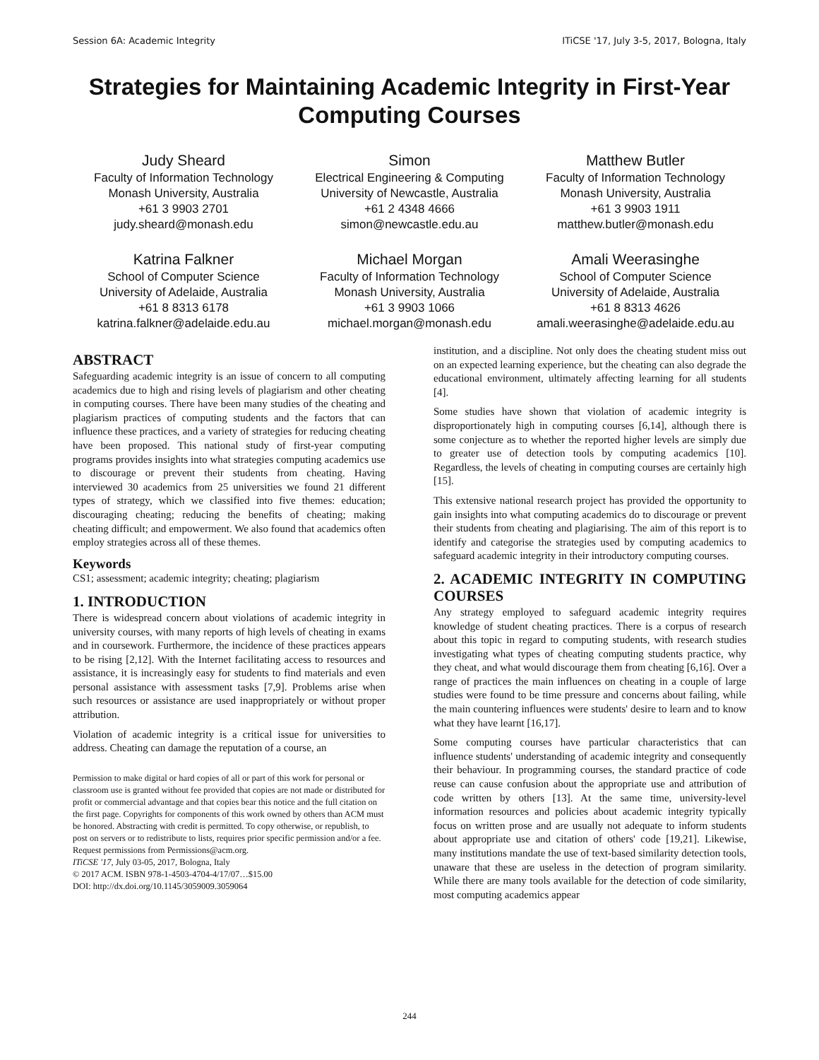Session 6A: Academic Integrity ITiCSE '17, July 3-5, 2017, Bologna, Italy
Strategies for Maintaining Academic Integrity in First-Year Computing Courses
Judy Sheard
Faculty of Information Technology
Monash University, Australia
+61 3 9903 2701
judy.sheard@monash.edu
Simon
Electrical Engineering & Computing
University of Newcastle, Australia
+61 2 4348 4666
simon@newcastle.edu.au
Matthew Butler
Faculty of Information Technology
Monash University, Australia
+61 3 9903 1911
matthew.butler@monash.edu
Katrina Falkner
School of Computer Science
University of Adelaide, Australia
+61 8 8313 6178
katrina.falkner@adelaide.edu.au
Michael Morgan
Faculty of Information Technology
Monash University, Australia
+61 3 9903 1066
michael.morgan@monash.edu
Amali Weerasinghe
School of Computer Science
University of Adelaide, Australia
+61 8 8313 4626
amali.weerasinghe@adelaide.edu.au
ABSTRACT
Safeguarding academic integrity is an issue of concern to all computing academics due to high and rising levels of plagiarism and other cheating in computing courses. There have been many studies of the cheating and plagiarism practices of computing students and the factors that can influence these practices, and a variety of strategies for reducing cheating have been proposed. This national study of first-year computing programs provides insights into what strategies computing academics use to discourage or prevent their students from cheating. Having interviewed 30 academics from 25 universities we found 21 different types of strategy, which we classified into five themes: education; discouraging cheating; reducing the benefits of cheating; making cheating difficult; and empowerment. We also found that academics often employ strategies across all of these themes.
Keywords
CS1; assessment; academic integrity; cheating; plagiarism
1. INTRODUCTION
There is widespread concern about violations of academic integrity in university courses, with many reports of high levels of cheating in exams and in coursework. Furthermore, the incidence of these practices appears to be rising [2,12]. With the Internet facilitating access to resources and assistance, it is increasingly easy for students to find materials and even personal assistance with assessment tasks [7,9]. Problems arise when such resources or assistance are used inappropriately or without proper attribution.
Violation of academic integrity is a critical issue for universities to address. Cheating can damage the reputation of a course, an
Permission to make digital or hard copies of all or part of this work for personal or classroom use is granted without fee provided that copies are not made or distributed for profit or commercial advantage and that copies bear this notice and the full citation on the first page. Copyrights for components of this work owned by others than ACM must be honored. Abstracting with credit is permitted. To copy otherwise, or republish, to post on servers or to redistribute to lists, requires prior specific permission and/or a fee. Request permissions from Permissions@acm.org.
ITiCSE '17, July 03-05, 2017, Bologna, Italy
© 2017 ACM. ISBN 978-1-4503-4704-4/17/07…$15.00
DOI: http://dx.doi.org/10.1145/3059009.3059064
institution, and a discipline. Not only does the cheating student miss out on an expected learning experience, but the cheating can also degrade the educational environment, ultimately affecting learning for all students [4].
Some studies have shown that violation of academic integrity is disproportionately high in computing courses [6,14], although there is some conjecture as to whether the reported higher levels are simply due to greater use of detection tools by computing academics [10]. Regardless, the levels of cheating in computing courses are certainly high [15].
This extensive national research project has provided the opportunity to gain insights into what computing academics do to discourage or prevent their students from cheating and plagiarising. The aim of this report is to identify and categorise the strategies used by computing academics to safeguard academic integrity in their introductory computing courses.
2. ACADEMIC INTEGRITY IN COMPUTING COURSES
Any strategy employed to safeguard academic integrity requires knowledge of student cheating practices. There is a corpus of research about this topic in regard to computing students, with research studies investigating what types of cheating computing students practice, why they cheat, and what would discourage them from cheating [6,16]. Over a range of practices the main influences on cheating in a couple of large studies were found to be time pressure and concerns about failing, while the main countering influences were students' desire to learn and to know what they have learnt [16,17].
Some computing courses have particular characteristics that can influence students' understanding of academic integrity and consequently their behaviour. In programming courses, the standard practice of code reuse can cause confusion about the appropriate use and attribution of code written by others [13]. At the same time, university-level information resources and policies about academic integrity typically focus on written prose and are usually not adequate to inform students about appropriate use and citation of others' code [19,21]. Likewise, many institutions mandate the use of text-based similarity detection tools, unaware that these are useless in the detection of program similarity. While there are many tools available for the detection of code similarity, most computing academics appear
244